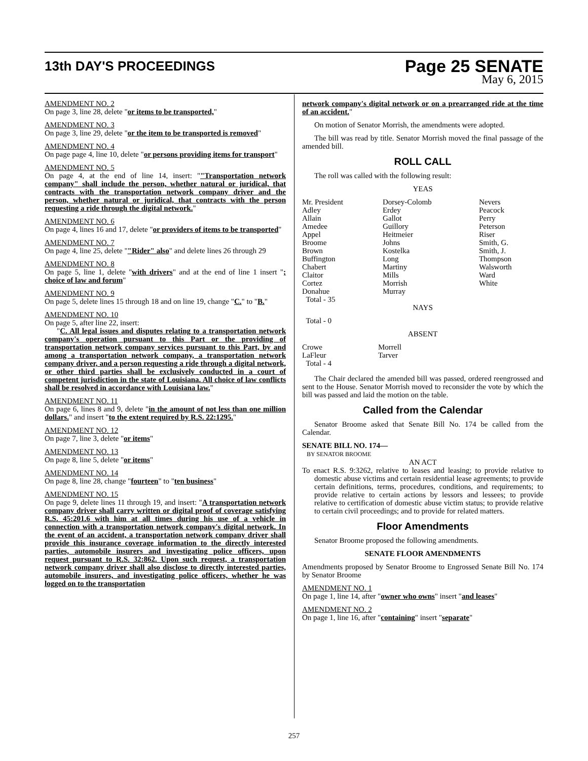13th DAY'S PROCEEDINGS
Page 25 SENATE
May 6, 2015
AMENDMENT NO. 2
On page 3, line 28, delete "or items to be transported,"
AMENDMENT NO. 3
On page 3, line 29, delete "or the item to be transported is removed"
AMENDMENT NO. 4
On page page 4, line 10, delete "or persons providing items for transport"
AMENDMENT NO. 5
On page 4, at the end of line 14, insert: ""Transportation network company" shall include the person, whether natural or juridical, that contracts with the transportation network company driver and the person, whether natural or juridical, that contracts with the person requesting a ride through the digital network."
AMENDMENT NO. 6
On page 4, lines 16 and 17, delete "or providers of items to be transported"
AMENDMENT NO. 7
On page 4, line 25, delete ""Rider" also" and delete lines 26 through 29
AMENDMENT NO. 8
On page 5, line 1, delete "with drivers" and at the end of line 1 insert "; choice of law and forum"
AMENDMENT NO. 9
On page 5, delete lines 15 through 18 and on line 19, change "C." to "B."
AMENDMENT NO. 10
On page 5, after line 22, insert:
"C. All legal issues and disputes relating to a transportation network company's operation pursuant to this Part or the providing of transportation network company services pursuant to this Part, by and among a transportation network company, a transportation network company driver, and a person requesting a ride through a digital network, or other third parties shall be exclusively conducted in a court of competent jurisdiction in the state of Louisiana. All choice of law conflicts shall be resolved in accordance with Louisiana law."
AMENDMENT NO. 11
On page 6, lines 8 and 9, delete "in the amount of not less than one million dollars." and insert "to the extent required by R.S. 22:1295."
AMENDMENT NO. 12
On page 7, line 3, delete "or items"
AMENDMENT NO. 13
On page 8, line 5, delete "or items"
AMENDMENT NO. 14
On page 8, line 28, change "fourteen" to "ten business"
AMENDMENT NO. 15
On page 9, delete lines 11 through 19, and insert: "A transportation network company driver shall carry written or digital proof of coverage satisfying R.S. 45:201.6 with him at all times during his use of a vehicle in connection with a transportation network company's digital network. In the event of an accident, a transportation network company driver shall provide this insurance coverage information to the directly interested parties, automobile insurers and investigating police officers, upon request pursuant to R.S. 32:862. Upon such request, a transportation network company driver shall also disclose to directly interested parties, automobile insurers, and investigating police officers, whether he was logged on to the transportation
network company's digital network or on a prearranged ride at the time of an accident."
On motion of Senator Morrish, the amendments were adopted.
The bill was read by title. Senator Morrish moved the final passage of the amended bill.
ROLL CALL
The roll was called with the following result:
YEAS
| Mr. President Adley Allain Amedee Appel Broome Brown Buffington Chabert Claitor Cortez Donahue Total - 35 | Dorsey-Colomb Erdey Gallot Guillory Heitmeier Johns Kostelka Long Martiny Mills Morrish Murray | Nevers Peacock Perry Peterson Riser Smith, G. Smith, J. Thompson Walsworth Ward White |
NAYS
Total - 0
ABSENT
| Crowe LaFleur Total - 4 | Morrell Tarver |
The Chair declared the amended bill was passed, ordered reengrossed and sent to the House. Senator Morrish moved to reconsider the vote by which the bill was passed and laid the motion on the table.
Called from the Calendar
Senator Broome asked that Senate Bill No. 174 be called from the Calendar.
SENATE BILL NO. 174—
BY SENATOR BROOME
AN ACT
To enact R.S. 9:3262, relative to leases and leasing; to provide relative to domestic abuse victims and certain residential lease agreements; to provide certain definitions, terms, procedures, conditions, and requirements; to provide relative to certain actions by lessors and lessees; to provide relative to certification of domestic abuse victim status; to provide relative to certain civil proceedings; and to provide for related matters.
Floor Amendments
Senator Broome proposed the following amendments.
SENATE FLOOR AMENDMENTS
Amendments proposed by Senator Broome to Engrossed Senate Bill No. 174 by Senator Broome
AMENDMENT NO. 1
On page 1, line 14, after "owner who owns" insert "and leases"
AMENDMENT NO. 2
On page 1, line 16, after "containing" insert "separate"
257